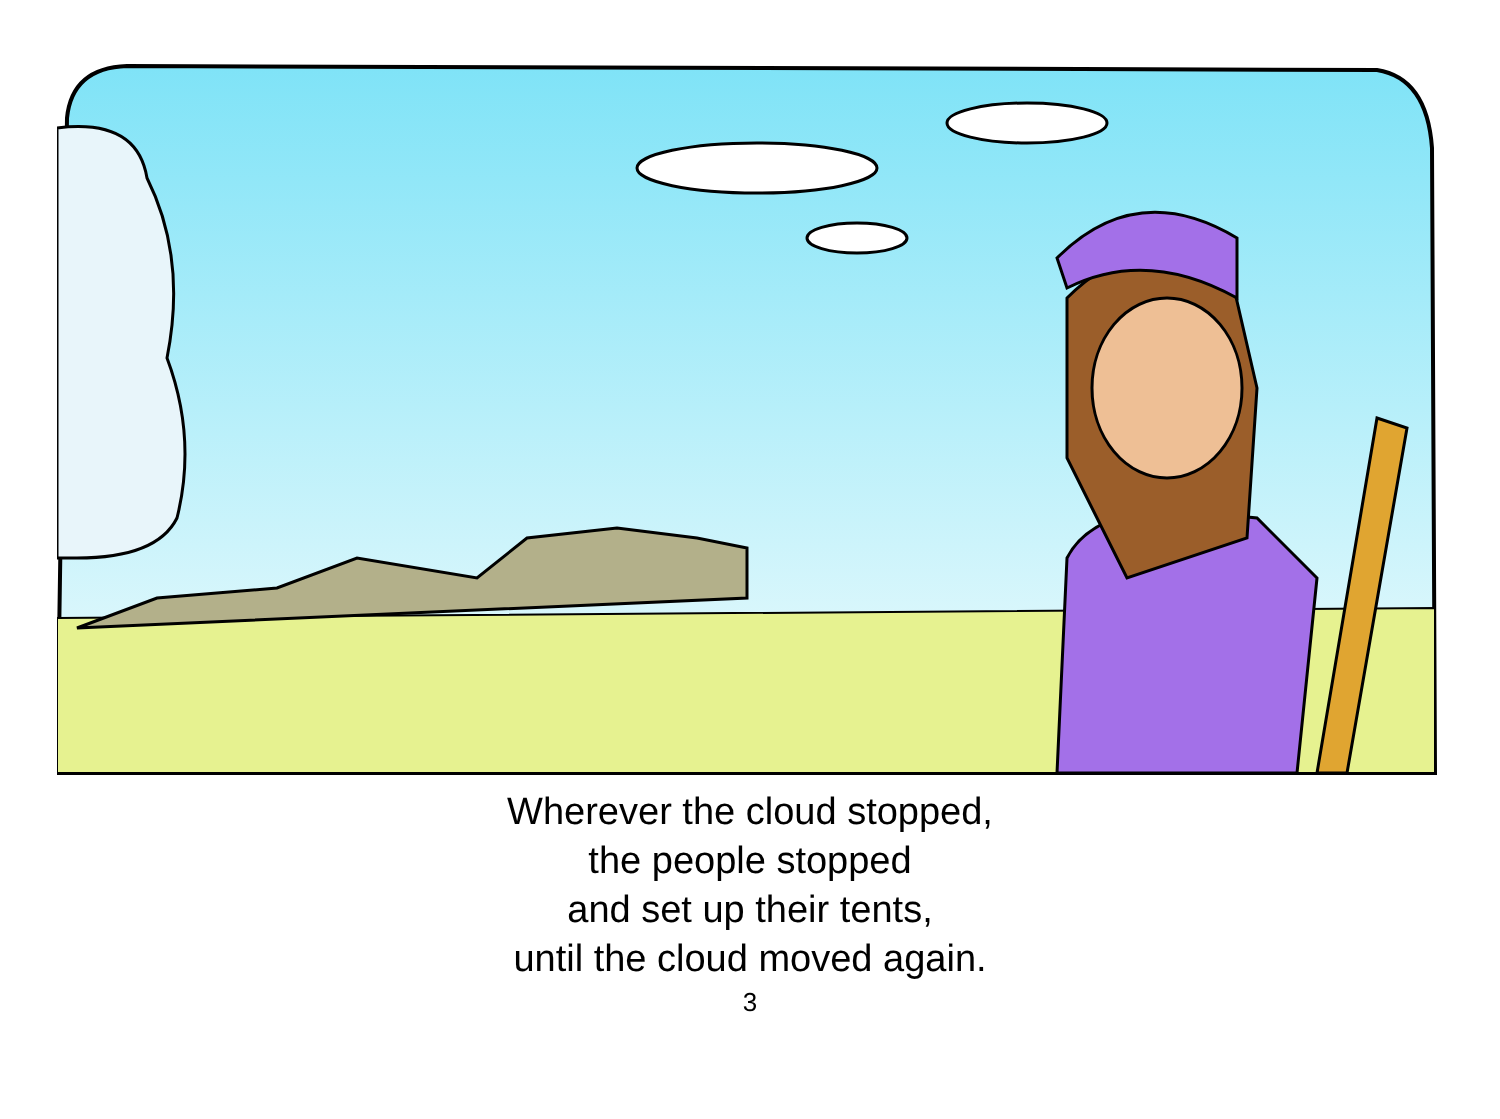Wherever the cloud stopped,
the people stopped
and set up their tents,
until the cloud moved again.
3